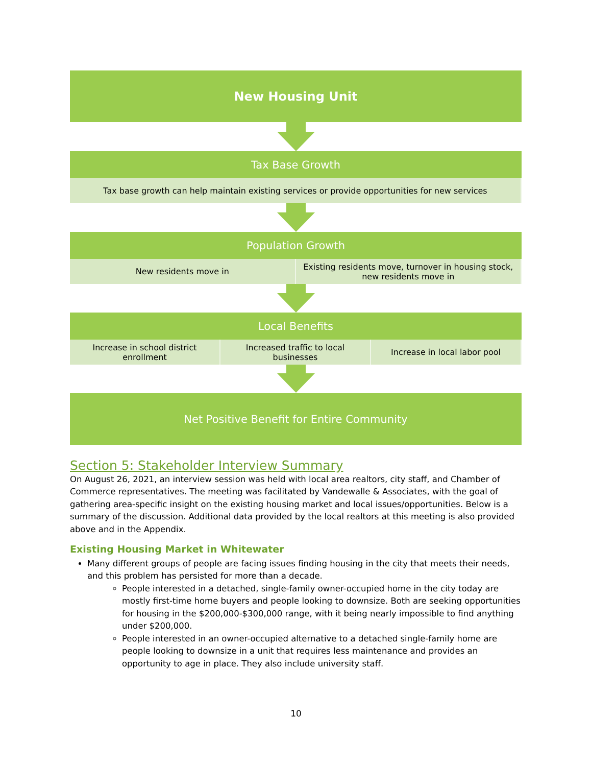New Housing Unit
Tax Base Growth
Tax base growth can help maintain existing services or provide opportunities for new services
Population Growth
New residents move in Existing residents move, turnover in housing stock, new residents move in
Local Benefits
Increase in school district enrollment
Increased traffic to local businesses
Increase in local labor pool
Net Positive Benefit for Entire Community
Section 5: Stakeholder Interview Summary
On August 26, 2021, an interview session was held with local area realtors, city staff, and Chamber of Commerce representatives. The meeting was facilitated by Vandewalle & Associates, with the goal of gathering area-specific insight on the existing housing market and local issues/opportunities. Below is a summary of the discussion. Additional data provided by the local realtors at this meeting is also provided above and in the Appendix.
Existing Housing Market in Whitewater
Many different groups of people are facing issues finding housing in the city that meets their needs, and this problem has persisted for more than a decade.
People interested in a detached, single-family owner-occupied home in the city today are mostly first-time home buyers and people looking to downsize. Both are seeking opportunities for housing in the $200,000-$300,000 range, with it being nearly impossible to find anything under $200,000.
People interested in an owner-occupied alternative to a detached single-family home are people looking to downsize in a unit that requires less maintenance and provides an opportunity to age in place. They also include university staff.
10